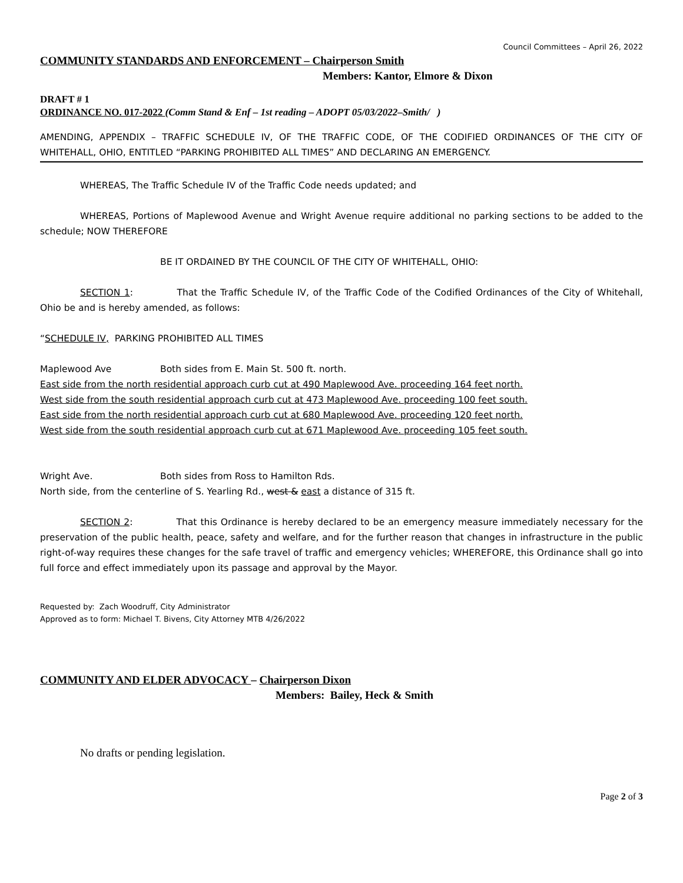Council Committees – April 26, 2022
COMMUNITY STANDARDS AND ENFORCEMENT – Chairperson Smith
Members: Kantor, Elmore & Dixon
DRAFT # 1
ORDINANCE NO. 017-2022 (Comm Stand & Enf – 1st reading – ADOPT 05/03/2022–Smith/ )
AMENDING, APPENDIX – TRAFFIC SCHEDULE IV, OF THE TRAFFIC CODE, OF THE CODIFIED ORDINANCES OF THE CITY OF WHITEHALL, OHIO, ENTITLED “PARKING PROHIBITED ALL TIMES” AND DECLARING AN EMERGENCY.
WHEREAS, The Traffic Schedule IV of the Traffic Code needs updated; and
WHEREAS, Portions of Maplewood Avenue and Wright Avenue require additional no parking sections to be added to the schedule; NOW THEREFORE
BE IT ORDAINED BY THE COUNCIL OF THE CITY OF WHITEHALL, OHIO:
SECTION 1: That the Traffic Schedule IV, of the Traffic Code of the Codified Ordinances of the City of Whitehall, Ohio be and is hereby amended, as follows:
“SCHEDULE IV, PARKING PROHIBITED ALL TIMES
Maplewood Ave Both sides from E. Main St. 500 ft. north.
East side from the north residential approach curb cut at 490 Maplewood Ave. proceeding 164 feet north.
West side from the south residential approach curb cut at 473 Maplewood Ave. proceeding 100 feet south.
East side from the north residential approach curb cut at 680 Maplewood Ave. proceeding 120 feet north.
West side from the south residential approach curb cut at 671 Maplewood Ave. proceeding 105 feet south.
Wright Ave. Both sides from Ross to Hamilton Rds.
North side, from the centerline of S. Yearling Rd., west & east a distance of 315 ft.
SECTION 2: That this Ordinance is hereby declared to be an emergency measure immediately necessary for the preservation of the public health, peace, safety and welfare, and for the further reason that changes in infrastructure in the public right-of-way requires these changes for the safe travel of traffic and emergency vehicles; WHEREFORE, this Ordinance shall go into full force and effect immediately upon its passage and approval by the Mayor.
Requested by: Zach Woodruff, City Administrator
Approved as to form: Michael T. Bivens, City Attorney MTB 4/26/2022
COMMUNITY AND ELDER ADVOCACY – Chairperson Dixon
Members: Bailey, Heck & Smith
No drafts or pending legislation.
Page 2 of 3